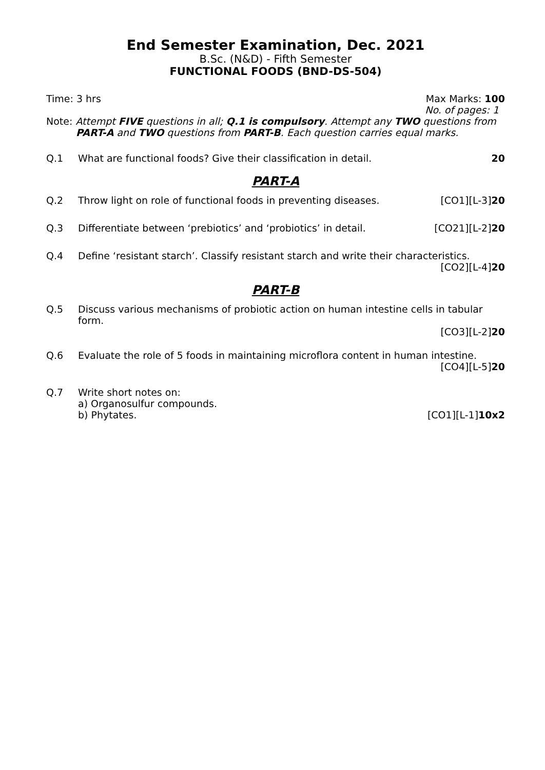End Semester Examination, Dec. 2021
B.Sc. (N&D) - Fifth Semester
FUNCTIONAL FOODS (BND-DS-504)
Time: 3 hrs Max Marks: 100
No. of pages: 1
Note: Attempt FIVE questions in all; Q.1 is compulsory. Attempt any TWO questions from
PART-A and TWO questions from PART-B. Each question carries equal marks.
Q.1 What are functional foods? Give their classification in detail. 20
PART-A
Q.2 Throw light on role of functional foods in preventing diseases. [CO1][L-3]20
Q.3 Differentiate between ‘prebiotics’ and ‘probiotics’ in detail. [CO21][L-2]20
Q.4 Define ‘resistant starch’. Classify resistant starch and write their characteristics.
[CO2][L-4]20
PART-B
Q.5 Discuss various mechanisms of probiotic action on human intestine cells in tabular form.
[CO3][L-2]20
Q.6 Evaluate the role of 5 foods in maintaining microflora content in human intestine.
[CO4][L-5]20
Q.7 Write short notes on:
a) Organosulfur compounds.
b) Phytates. [CO1][L-1]10x2